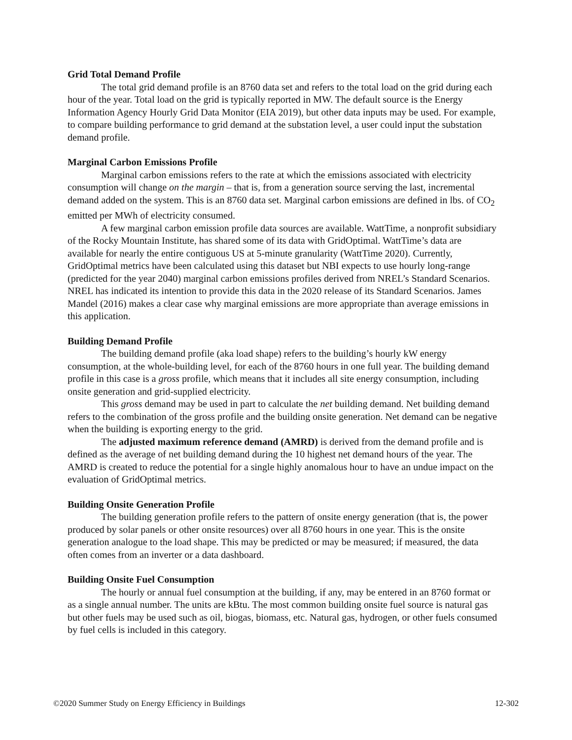Grid Total Demand Profile
The total grid demand profile is an 8760 data set and refers to the total load on the grid during each hour of the year. Total load on the grid is typically reported in MW. The default source is the Energy Information Agency Hourly Grid Data Monitor (EIA 2019), but other data inputs may be used. For example, to compare building performance to grid demand at the substation level, a user could input the substation demand profile.
Marginal Carbon Emissions Profile
Marginal carbon emissions refers to the rate at which the emissions associated with electricity consumption will change on the margin – that is, from a generation source serving the last, incremental demand added on the system. This is an 8760 data set. Marginal carbon emissions are defined in lbs. of CO<sub>2</sub> emitted per MWh of electricity consumed.
A few marginal carbon emission profile data sources are available. WattTime, a nonprofit subsidiary of the Rocky Mountain Institute, has shared some of its data with GridOptimal. WattTime’s data are available for nearly the entire contiguous US at 5-minute granularity (WattTime 2020). Currently, GridOptimal metrics have been calculated using this dataset but NBI expects to use hourly long-range (predicted for the year 2040) marginal carbon emissions profiles derived from NREL’s Standard Scenarios. NREL has indicated its intention to provide this data in the 2020 release of its Standard Scenarios. James Mandel (2016) makes a clear case why marginal emissions are more appropriate than average emissions in this application.
Building Demand Profile
The building demand profile (aka load shape) refers to the building’s hourly kW energy consumption, at the whole-building level, for each of the 8760 hours in one full year. The building demand profile in this case is a gross profile, which means that it includes all site energy consumption, including onsite generation and grid-supplied electricity.
This gross demand may be used in part to calculate the net building demand. Net building demand refers to the combination of the gross profile and the building onsite generation. Net demand can be negative when the building is exporting energy to the grid.
The adjusted maximum reference demand (AMRD) is derived from the demand profile and is defined as the average of net building demand during the 10 highest net demand hours of the year. The AMRD is created to reduce the potential for a single highly anomalous hour to have an undue impact on the evaluation of GridOptimal metrics.
Building Onsite Generation Profile
The building generation profile refers to the pattern of onsite energy generation (that is, the power produced by solar panels or other onsite resources) over all 8760 hours in one year. This is the onsite generation analogue to the load shape. This may be predicted or may be measured; if measured, the data often comes from an inverter or a data dashboard.
Building Onsite Fuel Consumption
The hourly or annual fuel consumption at the building, if any, may be entered in an 8760 format or as a single annual number. The units are kBtu. The most common building onsite fuel source is natural gas but other fuels may be used such as oil, biogas, biomass, etc. Natural gas, hydrogen, or other fuels consumed by fuel cells is included in this category.
©2020 Summer Study on Energy Efficiency in Buildings 12-302